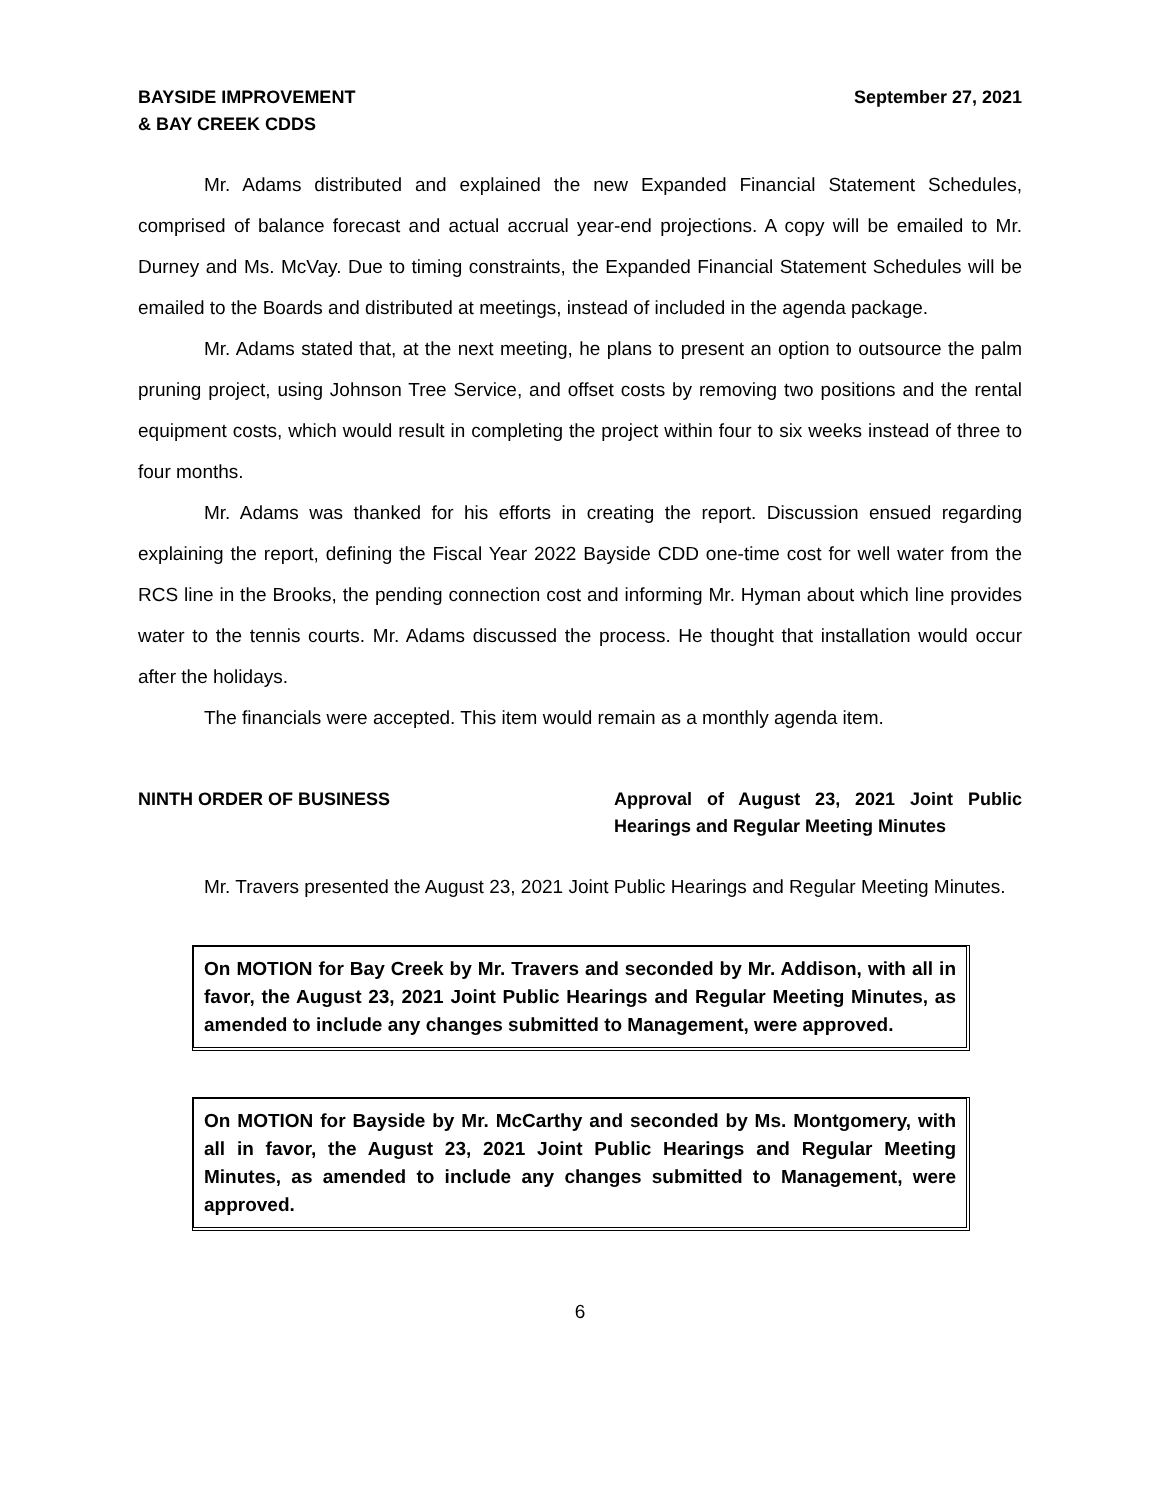BAYSIDE IMPROVEMENT
& BAY CREEK CDDS
September 27, 2021
Mr. Adams distributed and explained the new Expanded Financial Statement Schedules, comprised of balance forecast and actual accrual year-end projections. A copy will be emailed to Mr. Durney and Ms. McVay. Due to timing constraints, the Expanded Financial Statement Schedules will be emailed to the Boards and distributed at meetings, instead of included in the agenda package.
Mr. Adams stated that, at the next meeting, he plans to present an option to outsource the palm pruning project, using Johnson Tree Service, and offset costs by removing two positions and the rental equipment costs, which would result in completing the project within four to six weeks instead of three to four months.
Mr. Adams was thanked for his efforts in creating the report. Discussion ensued regarding explaining the report, defining the Fiscal Year 2022 Bayside CDD one-time cost for well water from the RCS line in the Brooks, the pending connection cost and informing Mr. Hyman about which line provides water to the tennis courts. Mr. Adams discussed the process. He thought that installation would occur after the holidays.
The financials were accepted. This item would remain as a monthly agenda item.
NINTH ORDER OF BUSINESS Approval of August 23, 2021 Joint Public Hearings and Regular Meeting Minutes
Mr. Travers presented the August 23, 2021 Joint Public Hearings and Regular Meeting Minutes.
On MOTION for Bay Creek by Mr. Travers and seconded by Mr. Addison, with all in favor, the August 23, 2021 Joint Public Hearings and Regular Meeting Minutes, as amended to include any changes submitted to Management, were approved.
On MOTION for Bayside by Mr. McCarthy and seconded by Ms. Montgomery, with all in favor, the August 23, 2021 Joint Public Hearings and Regular Meeting Minutes, as amended to include any changes submitted to Management, were approved.
6